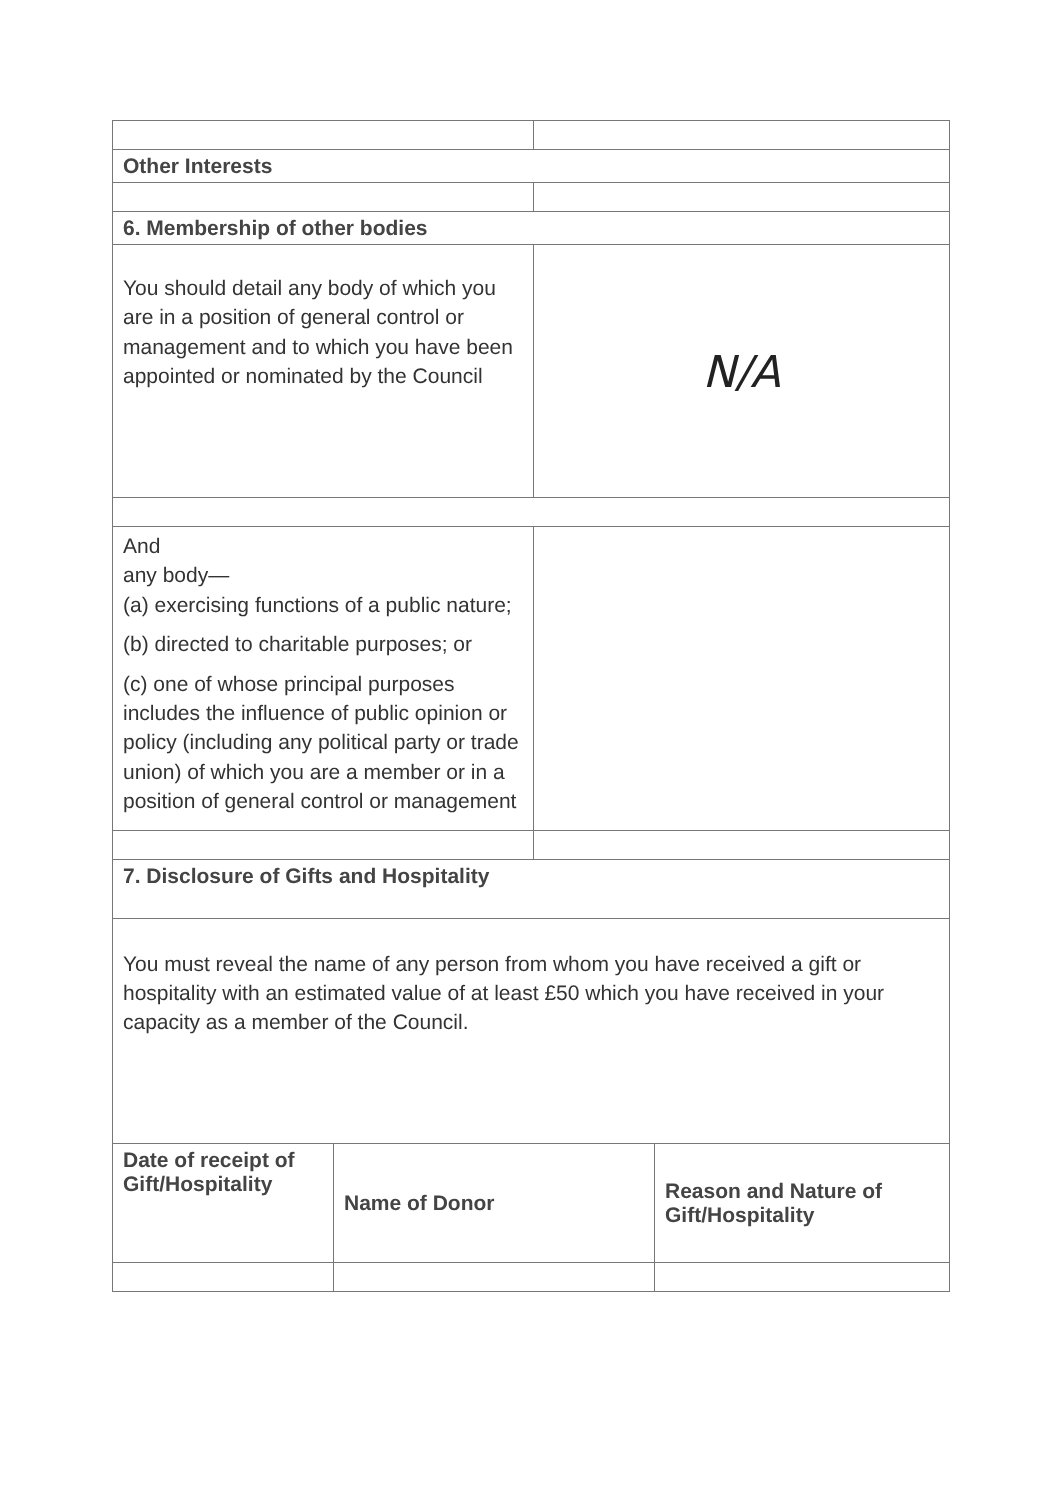| Other Interests | |
| 6. Membership of other bodies | |
| You should detail any body of which you are in a position of general control or management and to which you have been appointed or nominated by the Council | N/A |
| And any body— (a) exercising functions of a public nature; (b) directed to charitable purposes; or (c) one of whose principal purposes includes the influence of public opinion or policy (including any political party or trade union) of which you are a member or in a position of general control or management | |
| 7. Disclosure of Gifts and Hospitality | |
| You must reveal the name of any person from whom you have received a gift or hospitality with an estimated value of at least £50 which you have received in your capacity as a member of the Council. | |
| Date of receipt of Gift/Hospitality | Name of Donor | Reason and Nature of Gift/Hospitality |